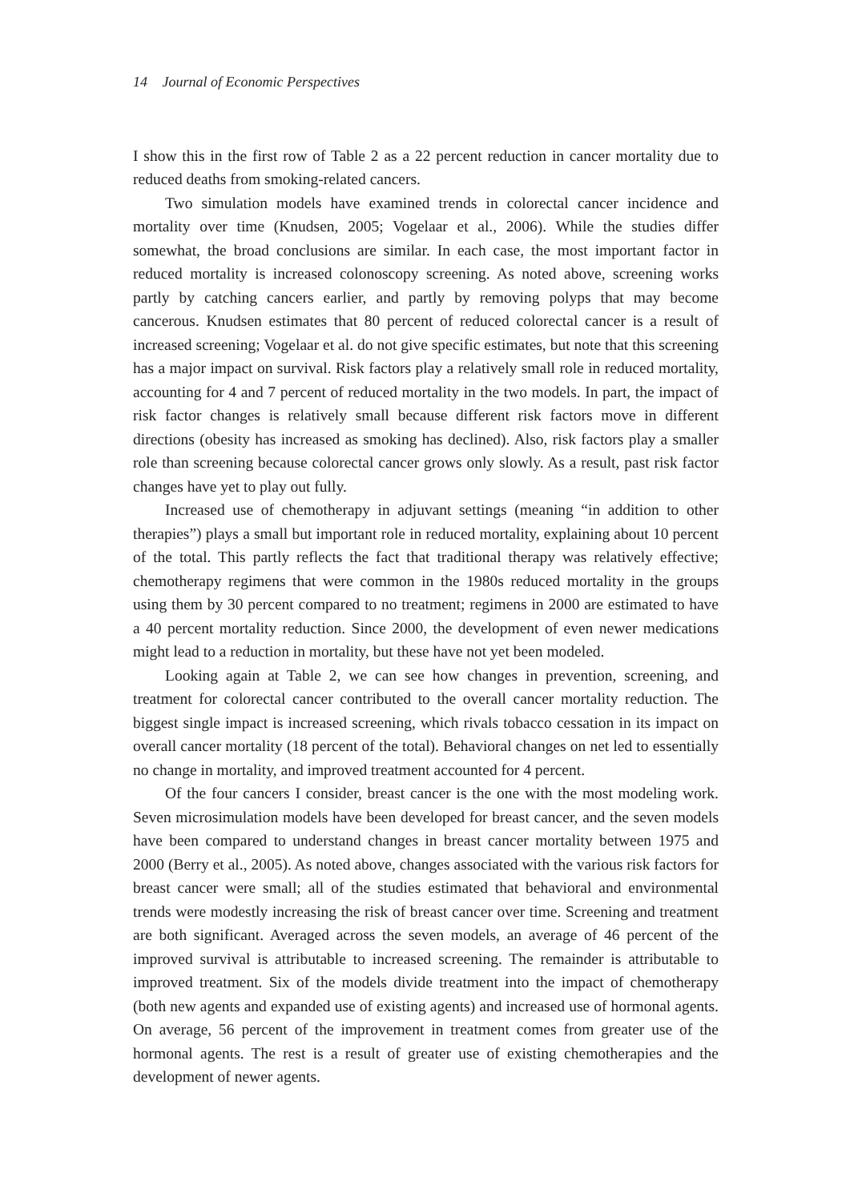14 Journal of Economic Perspectives
I show this in the first row of Table 2 as a 22 percent reduction in cancer mortality due to reduced deaths from smoking-related cancers.
Two simulation models have examined trends in colorectal cancer incidence and mortality over time (Knudsen, 2005; Vogelaar et al., 2006). While the studies differ somewhat, the broad conclusions are similar. In each case, the most important factor in reduced mortality is increased colonoscopy screening. As noted above, screening works partly by catching cancers earlier, and partly by removing polyps that may become cancerous. Knudsen estimates that 80 percent of reduced colorectal cancer is a result of increased screening; Vogelaar et al. do not give specific estimates, but note that this screening has a major impact on survival. Risk factors play a relatively small role in reduced mortality, accounting for 4 and 7 percent of reduced mortality in the two models. In part, the impact of risk factor changes is relatively small because different risk factors move in different directions (obesity has increased as smoking has declined). Also, risk factors play a smaller role than screening because colorectal cancer grows only slowly. As a result, past risk factor changes have yet to play out fully.
Increased use of chemotherapy in adjuvant settings (meaning “in addition to other therapies”) plays a small but important role in reduced mortality, explaining about 10 percent of the total. This partly reflects the fact that traditional therapy was relatively effective; chemotherapy regimens that were common in the 1980s reduced mortality in the groups using them by 30 percent compared to no treatment; regimens in 2000 are estimated to have a 40 percent mortality reduction. Since 2000, the development of even newer medications might lead to a reduction in mortality, but these have not yet been modeled.
Looking again at Table 2, we can see how changes in prevention, screening, and treatment for colorectal cancer contributed to the overall cancer mortality reduction. The biggest single impact is increased screening, which rivals tobacco cessation in its impact on overall cancer mortality (18 percent of the total). Behavioral changes on net led to essentially no change in mortality, and improved treatment accounted for 4 percent.
Of the four cancers I consider, breast cancer is the one with the most modeling work. Seven microsimulation models have been developed for breast cancer, and the seven models have been compared to understand changes in breast cancer mortality between 1975 and 2000 (Berry et al., 2005). As noted above, changes associated with the various risk factors for breast cancer were small; all of the studies estimated that behavioral and environmental trends were modestly increasing the risk of breast cancer over time. Screening and treatment are both significant. Averaged across the seven models, an average of 46 percent of the improved survival is attributable to increased screening. The remainder is attributable to improved treatment. Six of the models divide treatment into the impact of chemotherapy (both new agents and expanded use of existing agents) and increased use of hormonal agents. On average, 56 percent of the improvement in treatment comes from greater use of the hormonal agents. The rest is a result of greater use of existing chemotherapies and the development of newer agents.